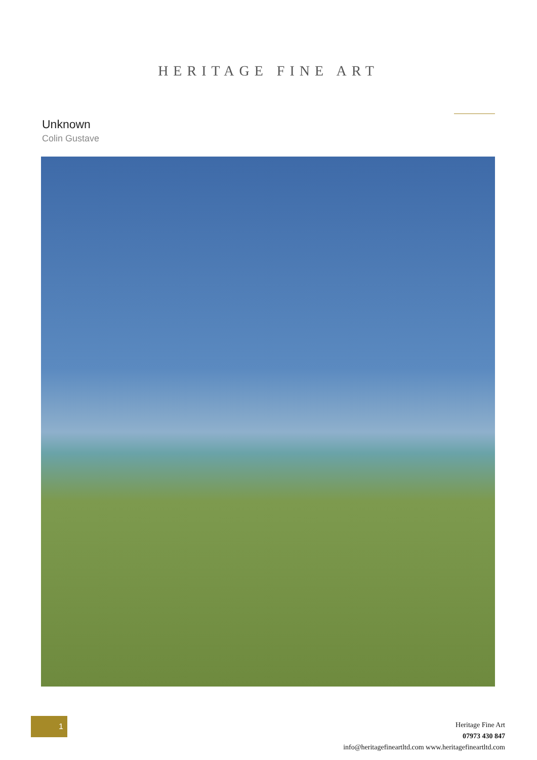HERITAGE FINE ART
Unknown
Colin Gustave
1
Heritage Fine Art
07973 430 847
info@heritagefineartltd.com www.heritagefineartltd.com